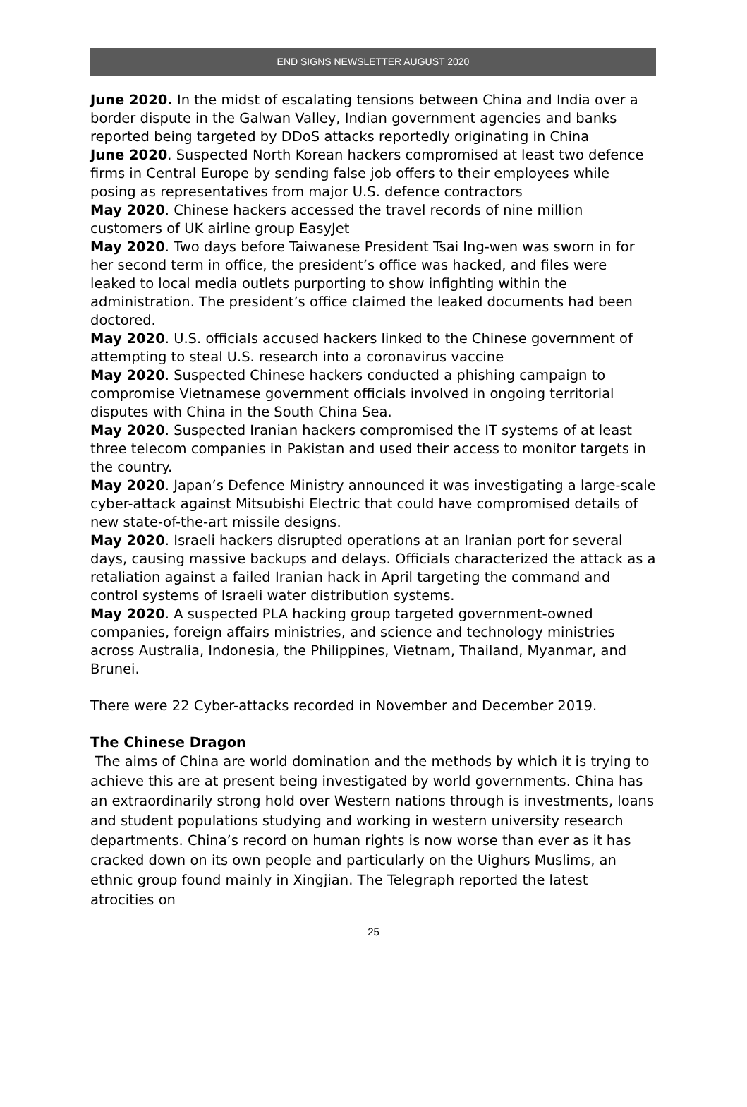END SIGNS NEWSLETTER AUGUST 2020
June 2020. In the midst of escalating tensions between China and India over a border dispute in the Galwan Valley, Indian government agencies and banks reported being targeted by DDoS attacks reportedly originating in China
June 2020. Suspected North Korean hackers compromised at least two defence firms in Central Europe by sending false job offers to their employees while posing as representatives from major U.S. defence contractors
May 2020. Chinese hackers accessed the travel records of nine million customers of UK airline group EasyJet
May 2020. Two days before Taiwanese President Tsai Ing-wen was sworn in for her second term in office, the president’s office was hacked, and files were leaked to local media outlets purporting to show infighting within the administration. The president’s office claimed the leaked documents had been doctored.
May 2020. U.S. officials accused hackers linked to the Chinese government of attempting to steal U.S. research into a coronavirus vaccine
May 2020. Suspected Chinese hackers conducted a phishing campaign to compromise Vietnamese government officials involved in ongoing territorial disputes with China in the South China Sea.
May 2020. Suspected Iranian hackers compromised the IT systems of at least three telecom companies in Pakistan and used their access to monitor targets in the country.
May 2020. Japan’s Defence Ministry announced it was investigating a large-scale cyber-attack against Mitsubishi Electric that could have compromised details of new state-of-the-art missile designs.
May 2020. Israeli hackers disrupted operations at an Iranian port for several days, causing massive backups and delays. Officials characterized the attack as a retaliation against a failed Iranian hack in April targeting the command and control systems of Israeli water distribution systems.
May 2020. A suspected PLA hacking group targeted government-owned companies, foreign affairs ministries, and science and technology ministries across Australia, Indonesia, the Philippines, Vietnam, Thailand, Myanmar, and Brunei.
There were 22 Cyber-attacks recorded in November and December 2019.
The Chinese Dragon
The aims of China are world domination and the methods by which it is trying to achieve this are at present being investigated by world governments. China has an extraordinarily strong hold over Western nations through is investments, loans and student populations studying and working in western university research departments. China’s record on human rights is now worse than ever as it has cracked down on its own people and particularly on the Uighurs Muslims, an ethnic group found mainly in Xingjian. The Telegraph reported the latest atrocities on
25